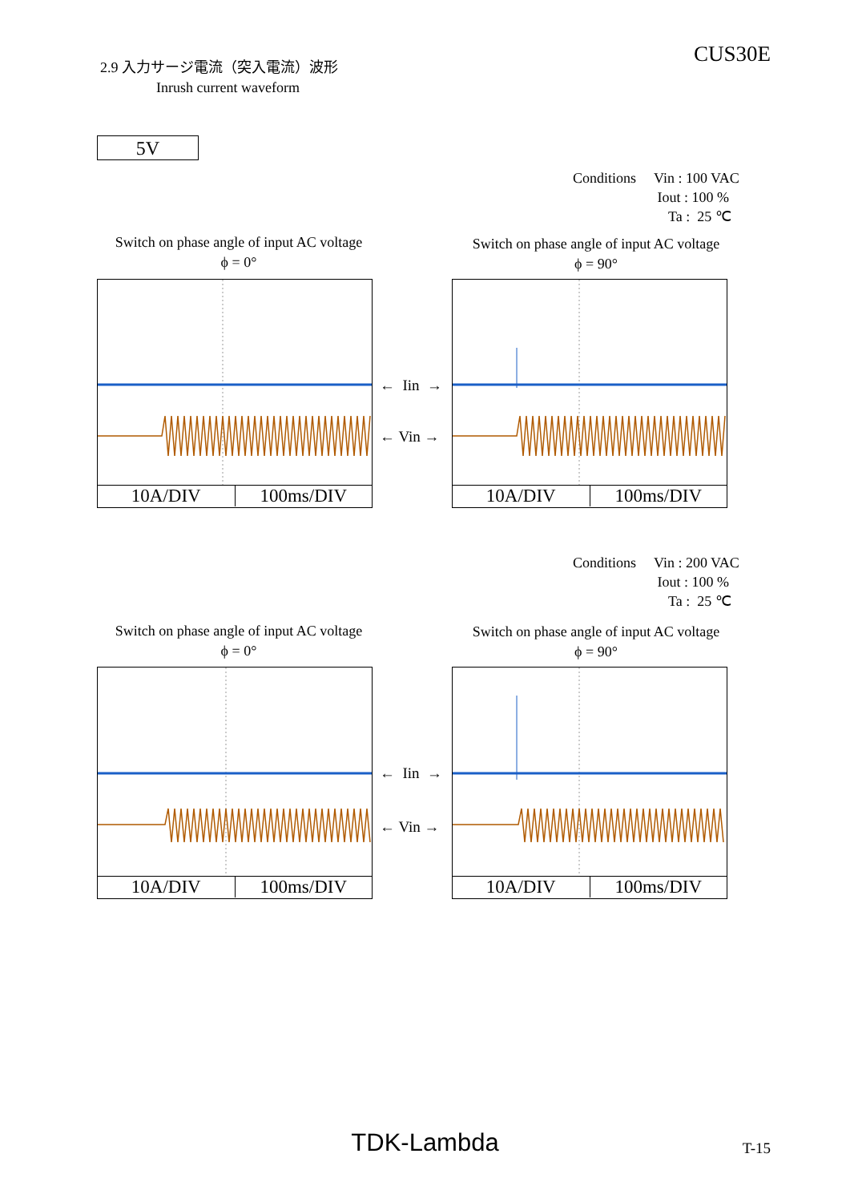2.9 入力サージ電流（突入電流）波形
Inrush current waveform
CUS30E
5V
| Conditions | Vin : 100 VAC Iout : 100 % Ta : 25 ℃ |
Switch on phase angle of input AC voltage
ϕ = 0°
Switch on phase angle of input AC voltage
ϕ = 90°
10A/DIV 100ms/DIV
← Iin →
← Vin →
10A/DIV 100ms/DIV
| Conditions | Vin : 200 VAC Iout : 100 % Ta : 25 ℃ |
Switch on phase angle of input AC voltage
ϕ = 0°
Switch on phase angle of input AC voltage
ϕ = 90°
10A/DIV 100ms/DIV
← Iin →
← Vin →
10A/DIV 100ms/DIV
TDK-Lambda T-15